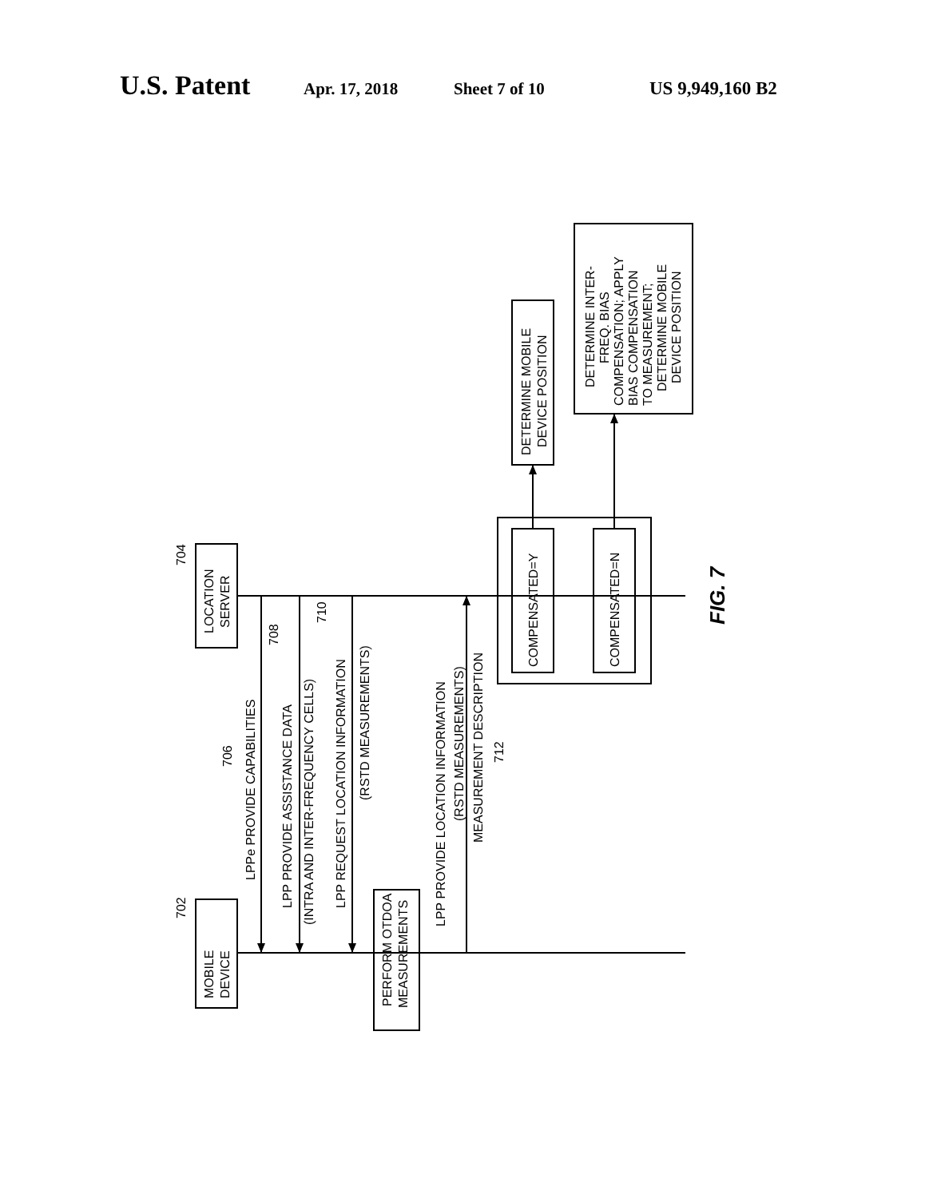U.S. Patent Apr. 17, 2018 Sheet 7 of 10 US 9,949,160 B2
MOBILE
DEVICE
LOCATION
SERVER
PERFORM OTDOA
MEASUREMENTS
LPPe PROVIDE CAPABILITIES
LPP PROVIDE ASSISTANCE DATA
(INTRA AND INTER-FREQUENCY CELLS)
LPP REQUEST LOCATION INFORMATION
(RSTD MEASUREMENTS)
LPP PROVIDE LOCATION INFORMATION
(RSTD MEASUREMENTS)
MEASUREMENT DESCRIPTION
COMPENSATED=Y
COMPENSATED=N
DETERMINE MOBILE
DEVICE POSITION
DETERMINE INTER-
FREQ. BIAS
COMPENSATION; APPLY
BIAS COMPENSATION
TO MEASUREMENT;
DETERMINE MOBILE
DEVICE POSITION
702
704
706
708
710
712
FIG. 7